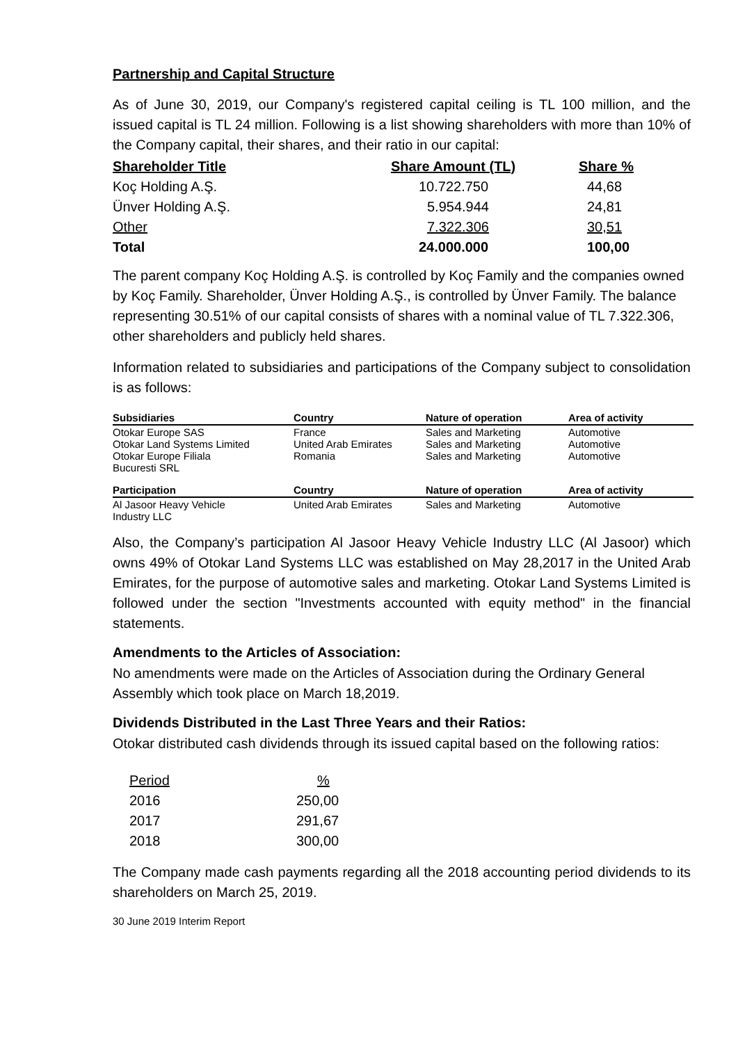Partnership and Capital Structure
As of June 30, 2019, our Company's registered capital ceiling is TL 100 million, and the issued capital is TL 24 million. Following is a list showing shareholders with more than 10% of the Company capital, their shares, and their ratio in our capital:
| Shareholder Title | Share Amount (TL) | Share % |
| --- | --- | --- |
| Koç Holding A.Ş. | 10.722.750 | 44,68 |
| Ünver Holding A.Ş. | 5.954.944 | 24,81 |
| Other | 7.322.306 | 30,51 |
| Total | 24.000.000 | 100,00 |
The parent company Koç Holding A.Ş. is controlled by Koç Family and the companies owned by Koç Family. Shareholder, Ünver Holding A.Ş., is controlled by Ünver Family. The balance representing 30.51% of our capital consists of shares with a nominal value of TL 7.322.306, other shareholders and publicly held shares.
Information related to subsidiaries and participations of the Company subject to consolidation is as follows:
| Subsidiaries | Country | Nature of operation | Area of activity |
| --- | --- | --- | --- |
| Otokar Europe SAS Otokar Land Systems Limited Otokar Europe Filiala Bucuresti SRL | France United Arab Emirates Romania | Sales and Marketing Sales and Marketing Sales and Marketing | Automotive Automotive Automotive |
| Participation | Country | Nature of operation | Area of activity |
| Al Jasoor Heavy Vehicle Industry LLC | United Arab Emirates | Sales and Marketing | Automotive |
Also, the Company’s participation Al Jasoor Heavy Vehicle Industry LLC (Al Jasoor) which owns 49% of Otokar Land Systems LLC was established on May 28,2017 in the United Arab Emirates, for the purpose of automotive sales and marketing. Otokar Land Systems Limited is followed under the section "Investments accounted with equity method" in the financial statements.
Amendments to the Articles of Association:
No amendments were made on the Articles of Association during the Ordinary General Assembly which took place on March 18,2019.
Dividends Distributed in the Last Three Years and their Ratios:
Otokar distributed cash dividends through its issued capital based on the following ratios:
| Period | % |
| 2016 | 250,00 |
| 2017 | 291,67 |
| 2018 | 300,00 |
The Company made cash payments regarding all the 2018 accounting period dividends to its shareholders on March 25, 2019.
30 June 2019 Interim Report